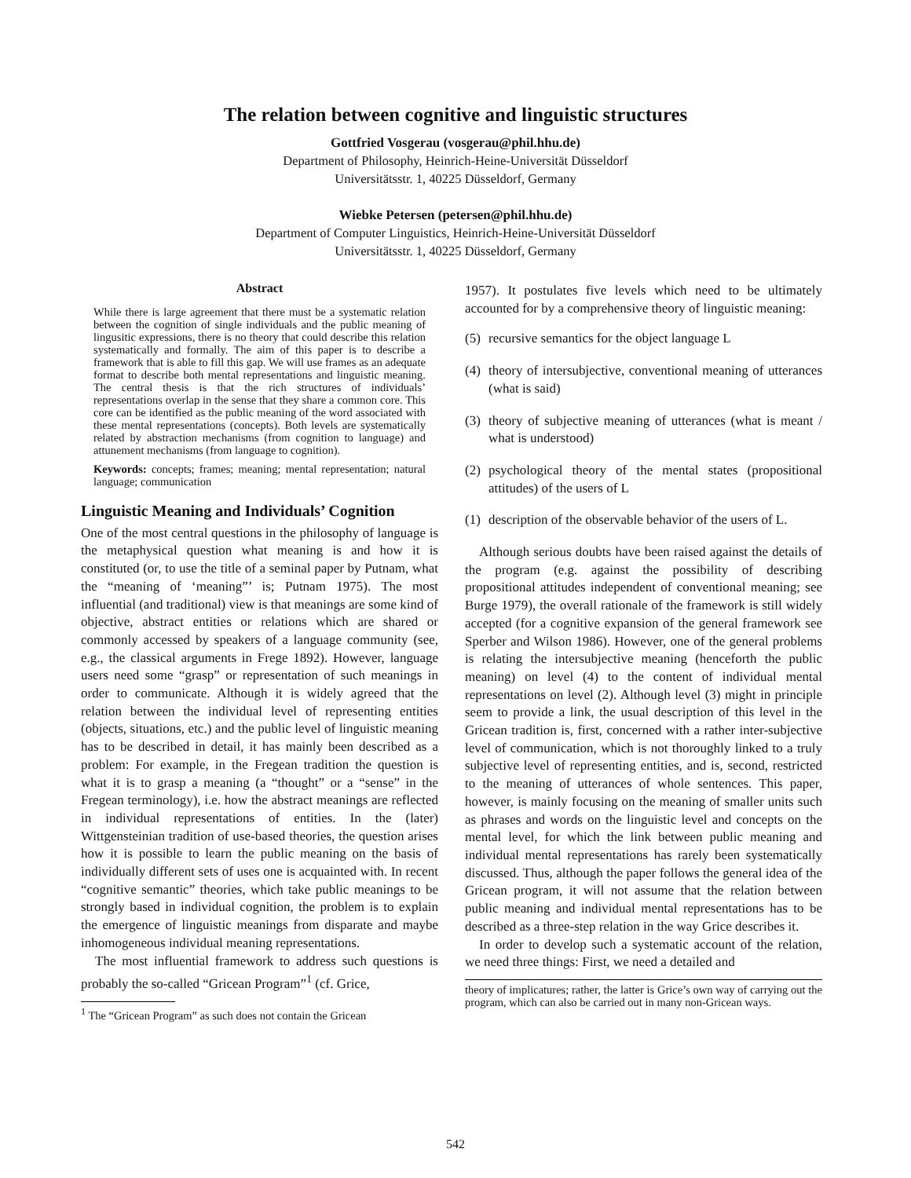The relation between cognitive and linguistic structures
Gottfried Vosgerau (vosgerau@phil.hhu.de)
Department of Philosophy, Heinrich-Heine-Universität Düsseldorf
Universitätsstr. 1, 40225 Düsseldorf, Germany
Wiebke Petersen (petersen@phil.hhu.de)
Department of Computer Linguistics, Heinrich-Heine-Universität Düsseldorf
Universitätsstr. 1, 40225 Düsseldorf, Germany
Abstract
While there is large agreement that there must be a systematic relation between the cognition of single individuals and the public meaning of lingusitic expressions, there is no theory that could describe this relation systematically and formally. The aim of this paper is to describe a framework that is able to fill this gap. We will use frames as an adequate format to describe both mental representations and linguistic meaning. The central thesis is that the rich structures of individuals’ representations overlap in the sense that they share a common core. This core can be identified as the public meaning of the word associated with these mental representations (concepts). Both levels are systematically related by abstraction mechanisms (from cognition to language) and attunement mechanisms (from language to cognition).
Keywords: concepts; frames; meaning; mental representation; natural language; communication
Linguistic Meaning and Individuals’ Cognition
One of the most central questions in the philosophy of language is the metaphysical question what meaning is and how it is constituted (or, to use the title of a seminal paper by Putnam, what the “meaning of ‘meaning”’ is; Putnam 1975). The most influential (and traditional) view is that meanings are some kind of objective, abstract entities or relations which are shared or commonly accessed by speakers of a language community (see, e.g., the classical arguments in Frege 1892). However, language users need some “grasp” or representation of such meanings in order to communicate. Although it is widely agreed that the relation between the individual level of representing entities (objects, situations, etc.) and the public level of linguistic meaning has to be described in detail, it has mainly been described as a problem: For example, in the Fregean tradition the question is what it is to grasp a meaning (a “thought” or a “sense” in the Fregean terminology), i.e. how the abstract meanings are reflected in individual representations of entities. In the (later) Wittgensteinian tradition of use-based theories, the question arises how it is possible to learn the public meaning on the basis of individually different sets of uses one is acquainted with. In recent “cognitive semantic” theories, which take public meanings to be strongly based in individual cognition, the problem is to explain the emergence of linguistic meanings from disparate and maybe inhomogeneous individual meaning representations.
The most influential framework to address such questions is probably the so-called “Gricean Program”<sup>1</sup> (cf. Grice,
<sup>1</sup> The “Gricean Program” as such does not contain the Gricean
1957). It postulates five levels which need to be ultimately accounted for by a comprehensive theory of linguistic meaning:
(5)
recursive semantics for the object language L
(4)
theory of intersubjective, conventional meaning of utterances (what is said)
(3)
theory of subjective meaning of utterances (what is meant / what is understood)
(2)
psychological theory of the mental states (propositional attitudes) of the users of L
(1)
description of the observable behavior of the users of L.
Although serious doubts have been raised against the details of the program (e.g. against the possibility of describing propositional attitudes independent of conventional meaning; see Burge 1979), the overall rationale of the framework is still widely accepted (for a cognitive expansion of the general framework see Sperber and Wilson 1986). However, one of the general problems is relating the intersubjective meaning (henceforth the public meaning) on level (4) to the content of individual mental representations on level (2). Although level (3) might in principle seem to provide a link, the usual description of this level in the Gricean tradition is, first, concerned with a rather inter-subjective level of communication, which is not thoroughly linked to a truly subjective level of representing entities, and is, second, restricted to the meaning of utterances of whole sentences. This paper, however, is mainly focusing on the meaning of smaller units such as phrases and words on the linguistic level and concepts on the mental level, for which the link between public meaning and individual mental representations has rarely been systematically discussed. Thus, although the paper follows the general idea of the Gricean program, it will not assume that the relation between public meaning and individual mental representations has to be described as a three-step relation in the way Grice describes it.
In order to develop such a systematic account of the relation, we need three things: First, we need a detailed and
theory of implicatures; rather, the latter is Grice’s own way of carrying out the program, which can also be carried out in many non-Gricean ways.
542